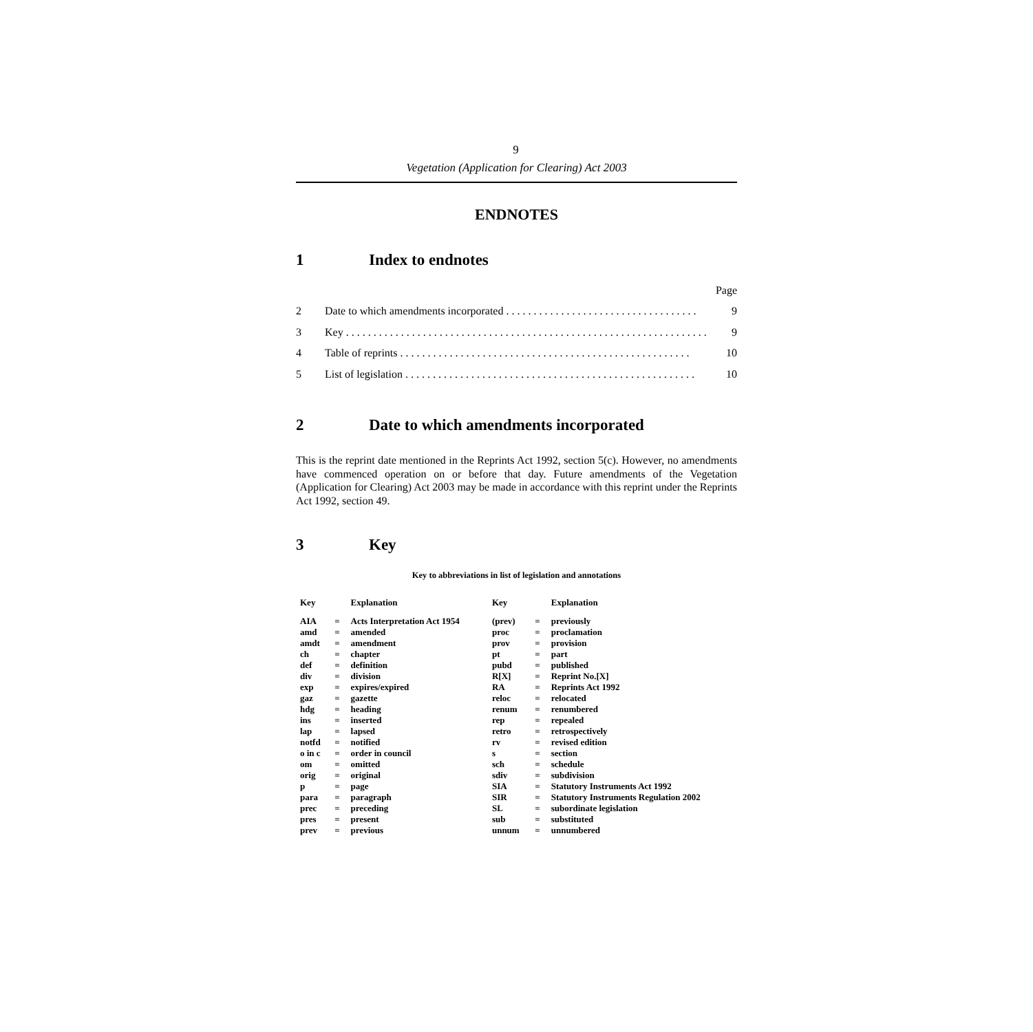9
Vegetation (Application for Clearing) Act 2003
ENDNOTES
1 Index to endnotes
Page
2 Date to which amendments incorporated . . . . . . . . . . . . . . . . . . . . . . . . . . . . . . . . . . . 9
3 Key . . . . . . . . . . . . . . . . . . . . . . . . . . . . . . . . . . . . . . . . . . . . . . . . . . . . . . . . . . . . . . . . . . 9
4 Table of reprints . . . . . . . . . . . . . . . . . . . . . . . . . . . . . . . . . . . . . . . . . . . . . . . . . . . . . 10
5 List of legislation . . . . . . . . . . . . . . . . . . . . . . . . . . . . . . . . . . . . . . . . . . . . . . . . . . . . . 10
2 Date to which amendments incorporated
This is the reprint date mentioned in the Reprints Act 1992, section 5(c). However, no amendments have commenced operation on or before that day. Future amendments of the Vegetation (Application for Clearing) Act 2003 may be made in accordance with this reprint under the Reprints Act 1992, section 49.
3 Key
Key to abbreviations in list of legislation and annotations
| Key | | Explanation | Key | | Explanation |
| --- | --- | --- | --- | --- | --- |
| AIA | = | Acts Interpretation Act 1954 | (prev) | = | previously |
| amd | = | amended | proc | = | proclamation |
| amdt | = | amendment | prov | = | provision |
| ch | = | chapter | pt | = | part |
| def | = | definition | pubd | = | published |
| div | = | division | R[X] | = | Reprint No.[X] |
| exp | = | expires/expired | RA | = | Reprints Act 1992 |
| gaz | = | gazette | reloc | = | relocated |
| hdg | = | heading | renum | = | renumbered |
| ins | = | inserted | rep | = | repealed |
| lap | = | lapsed | retro | = | retrospectively |
| notfd | = | notified | rv | = | revised edition |
| o in c | = | order in council | s | = | section |
| om | = | omitted | sch | = | schedule |
| orig | = | original | sdiv | = | subdivision |
| p | = | page | SIA | = | Statutory Instruments Act 1992 |
| para | = | paragraph | SIR | = | Statutory Instruments Regulation 2002 |
| prec | = | preceding | SL | = | subordinate legislation |
| pres | = | present | sub | = | substituted |
| prev | = | previous | unnum | = | unnumbered |